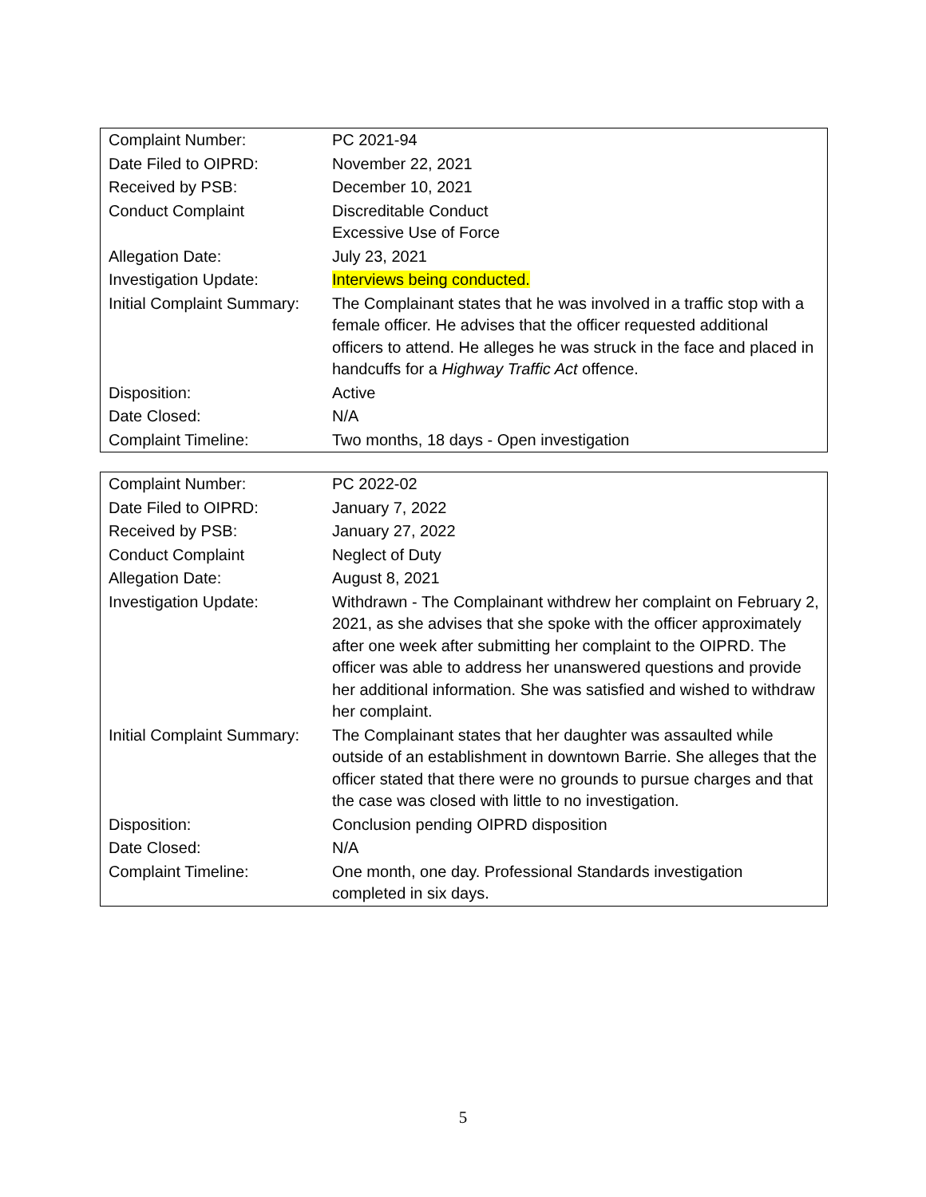| Complaint Number: | PC 2021-94 |
| Date Filed to OIPRD: | November 22, 2021 |
| Received by PSB: | December 10, 2021 |
| Conduct Complaint | Discreditable Conduct Excessive Use of Force |
| Allegation Date: | July 23, 2021 |
| Investigation Update: | Interviews being conducted. |
| Initial Complaint Summary: | The Complainant states that he was involved in a traffic stop with a female officer. He advises that the officer requested additional officers to attend. He alleges he was struck in the face and placed in handcuffs for a Highway Traffic Act offence. |
| Disposition: | Active |
| Date Closed: | N/A |
| Complaint Timeline: | Two months, 18 days - Open investigation |
| Complaint Number: | PC 2022-02 |
| Date Filed to OIPRD: | January 7, 2022 |
| Received by PSB: | January 27, 2022 |
| Conduct Complaint | Neglect of Duty |
| Allegation Date: | August 8, 2021 |
| Investigation Update: | Withdrawn - The Complainant withdrew her complaint on February 2, 2021, as she advises that she spoke with the officer approximately after one week after submitting her complaint to the OIPRD. The officer was able to address her unanswered questions and provide her additional information. She was satisfied and wished to withdraw her complaint. |
| Initial Complaint Summary: | The Complainant states that her daughter was assaulted while outside of an establishment in downtown Barrie. She alleges that the officer stated that there were no grounds to pursue charges and that the case was closed with little to no investigation. |
| Disposition: | Conclusion pending OIPRD disposition |
| Date Closed: | N/A |
| Complaint Timeline: | One month, one day. Professional Standards investigation completed in six days. |
5